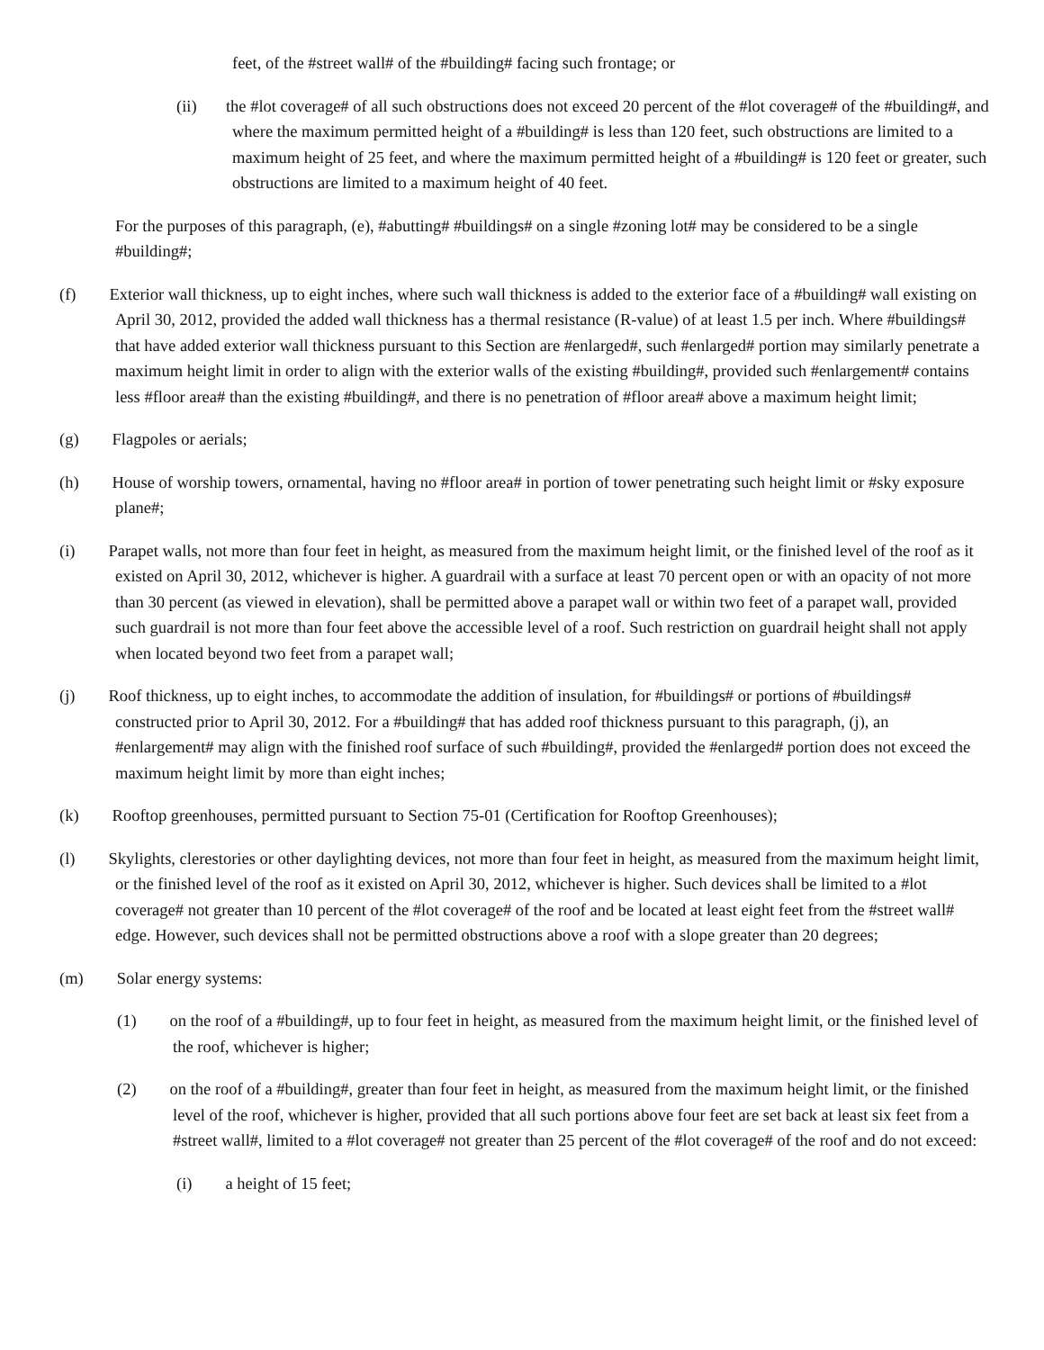feet, of the #street wall# of the #building# facing such frontage; or
(ii) the #lot coverage# of all such obstructions does not exceed 20 percent of the #lot coverage# of the #building#, and where the maximum permitted height of a #building# is less than 120 feet, such obstructions are limited to a maximum height of 25 feet, and where the maximum permitted height of a #building# is 120 feet or greater, such obstructions are limited to a maximum height of 40 feet.
For the purposes of this paragraph, (e), #abutting# #buildings# on a single #zoning lot# may be considered to be a single #building#;
(f) Exterior wall thickness, up to eight inches, where such wall thickness is added to the exterior face of a #building# wall existing on April 30, 2012, provided the added wall thickness has a thermal resistance (R-value) of at least 1.5 per inch. Where #buildings# that have added exterior wall thickness pursuant to this Section are #enlarged#, such #enlarged# portion may similarly penetrate a maximum height limit in order to align with the exterior walls of the existing #building#, provided such #enlargement# contains less #floor area# than the existing #building#, and there is no penetration of #floor area# above a maximum height limit;
(g) Flagpoles or aerials;
(h) House of worship towers, ornamental, having no #floor area# in portion of tower penetrating such height limit or #sky exposure plane#;
(i) Parapet walls, not more than four feet in height, as measured from the maximum height limit, or the finished level of the roof as it existed on April 30, 2012, whichever is higher. A guardrail with a surface at least 70 percent open or with an opacity of not more than 30 percent (as viewed in elevation), shall be permitted above a parapet wall or within two feet of a parapet wall, provided such guardrail is not more than four feet above the accessible level of a roof. Such restriction on guardrail height shall not apply when located beyond two feet from a parapet wall;
(j) Roof thickness, up to eight inches, to accommodate the addition of insulation, for #buildings# or portions of #buildings# constructed prior to April 30, 2012. For a #building# that has added roof thickness pursuant to this paragraph, (j), an #enlargement# may align with the finished roof surface of such #building#, provided the #enlarged# portion does not exceed the maximum height limit by more than eight inches;
(k) Rooftop greenhouses, permitted pursuant to Section 75-01 (Certification for Rooftop Greenhouses);
(l) Skylights, clerestories or other daylighting devices, not more than four feet in height, as measured from the maximum height limit, or the finished level of the roof as it existed on April 30, 2012, whichever is higher. Such devices shall be limited to a #lot coverage# not greater than 10 percent of the #lot coverage# of the roof and be located at least eight feet from the #street wall# edge. However, such devices shall not be permitted obstructions above a roof with a slope greater than 20 degrees;
(m) Solar energy systems:
(1) on the roof of a #building#, up to four feet in height, as measured from the maximum height limit, or the finished level of the roof, whichever is higher;
(2) on the roof of a #building#, greater than four feet in height, as measured from the maximum height limit, or the finished level of the roof, whichever is higher, provided that all such portions above four feet are set back at least six feet from a #street wall#, limited to a #lot coverage# not greater than 25 percent of the #lot coverage# of the roof and do not exceed:
(i) a height of 15 feet;